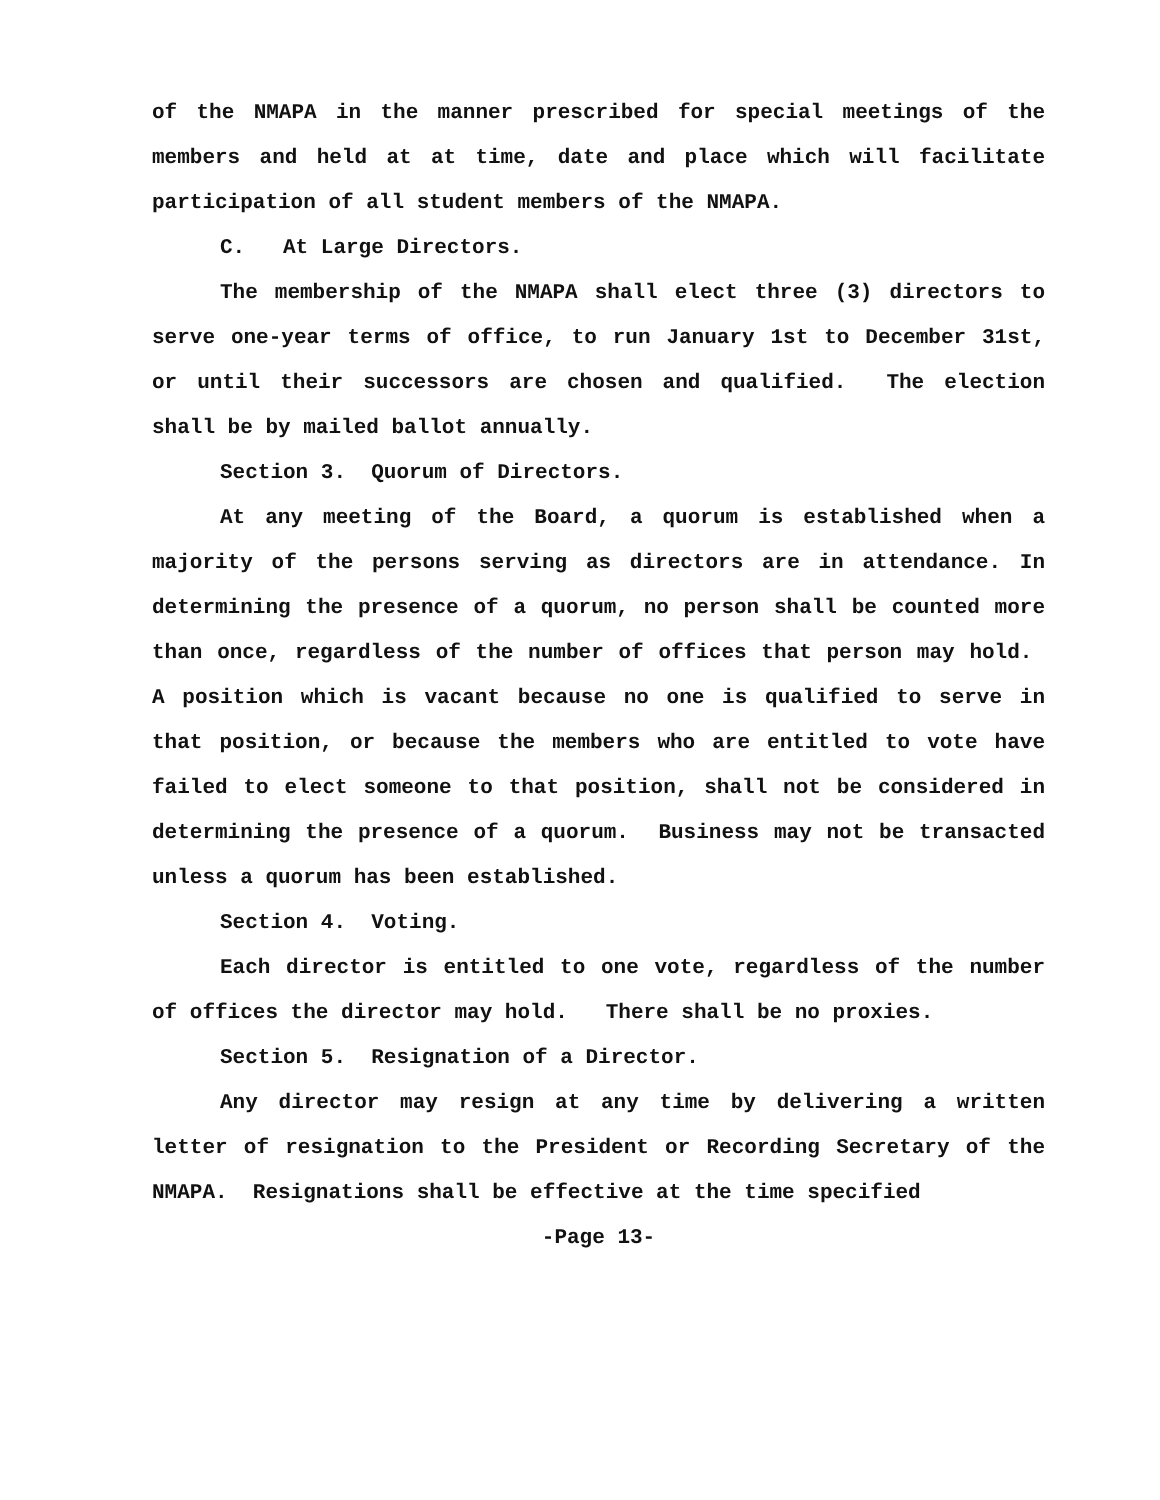of the NMAPA in the manner prescribed for special meetings of the members and held at at time, date and place which will facilitate participation of all student members of the NMAPA.
C. At Large Directors.
The membership of the NMAPA shall elect three (3) directors to serve one-year terms of office, to run January 1st to December 31st, or until their successors are chosen and qualified. The election shall be by mailed ballot annually.
Section 3. Quorum of Directors.
At any meeting of the Board, a quorum is established when a majority of the persons serving as directors are in attendance. In determining the presence of a quorum, no person shall be counted more than once, regardless of the number of offices that person may hold. A position which is vacant because no one is qualified to serve in that position, or because the members who are entitled to vote have failed to elect someone to that position, shall not be considered in determining the presence of a quorum. Business may not be transacted unless a quorum has been established.
Section 4. Voting.
Each director is entitled to one vote, regardless of the number of offices the director may hold. There shall be no proxies.
Section 5. Resignation of a Director.
Any director may resign at any time by delivering a written letter of resignation to the President or Recording Secretary of the NMAPA. Resignations shall be effective at the time specified
-Page 13-